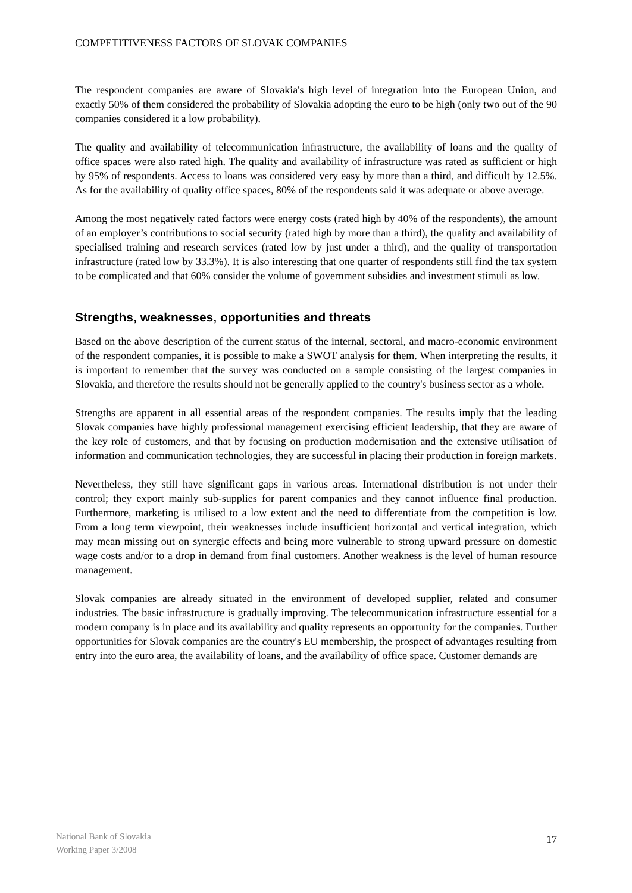COMPETITIVENESS FACTORS OF SLOVAK COMPANIES
The respondent companies are aware of Slovakia's high level of integration into the European Union, and exactly 50% of them considered the probability of Slovakia adopting the euro to be high (only two out of the 90 companies considered it a low probability).
The quality and availability of telecommunication infrastructure, the availability of loans and the quality of office spaces were also rated high. The quality and availability of infrastructure was rated as sufficient or high by 95% of respondents. Access to loans was considered very easy by more than a third, and difficult by 12.5%. As for the availability of quality office spaces, 80% of the respondents said it was adequate or above average.
Among the most negatively rated factors were energy costs (rated high by 40% of the respondents), the amount of an employer’s contributions to social security (rated high by more than a third), the quality and availability of specialised training and research services (rated low by just under a third), and the quality of transportation infrastructure (rated low by 33.3%). It is also interesting that one quarter of respondents still find the tax system to be complicated and that 60% consider the volume of government subsidies and investment stimuli as low.
Strengths, weaknesses, opportunities and threats
Based on the above description of the current status of the internal, sectoral, and macro-economic environment of the respondent companies, it is possible to make a SWOT analysis for them. When interpreting the results, it is important to remember that the survey was conducted on a sample consisting of the largest companies in Slovakia, and therefore the results should not be generally applied to the country's business sector as a whole.
Strengths are apparent in all essential areas of the respondent companies. The results imply that the leading Slovak companies have highly professional management exercising efficient leadership, that they are aware of the key role of customers, and that by focusing on production modernisation and the extensive utilisation of information and communication technologies, they are successful in placing their production in foreign markets.
Nevertheless, they still have significant gaps in various areas. International distribution is not under their control; they export mainly sub-supplies for parent companies and they cannot influence final production. Furthermore, marketing is utilised to a low extent and the need to differentiate from the competition is low. From a long term viewpoint, their weaknesses include insufficient horizontal and vertical integration, which may mean missing out on synergic effects and being more vulnerable to strong upward pressure on domestic wage costs and/or to a drop in demand from final customers. Another weakness is the level of human resource management.
Slovak companies are already situated in the environment of developed supplier, related and consumer industries. The basic infrastructure is gradually improving. The telecommunication infrastructure essential for a modern company is in place and its availability and quality represents an opportunity for the companies. Further opportunities for Slovak companies are the country's EU membership, the prospect of advantages resulting from entry into the euro area, the availability of loans, and the availability of office space. Customer demands are
National Bank of Slovakia
Working Paper 3/2008
17